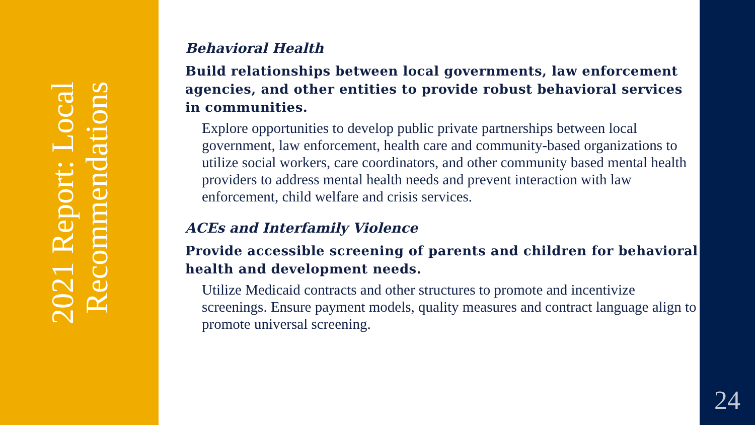2021 Report: Local
Recommendations
Behavioral Health
Build relationships between local governments, law enforcement agencies, and other entities to provide robust behavioral services in communities.
Explore opportunities to develop public private partnerships between local government, law enforcement, health care and community-based organizations to utilize social workers, care coordinators, and other community based mental health providers to address mental health needs and prevent interaction with law enforcement, child welfare and crisis services.
ACEs and Interfamily Violence
Provide accessible screening of parents and children for behavioral health and development needs.
Utilize Medicaid contracts and other structures to promote and incentivize screenings. Ensure payment models, quality measures and contract language align to promote universal screening.
24